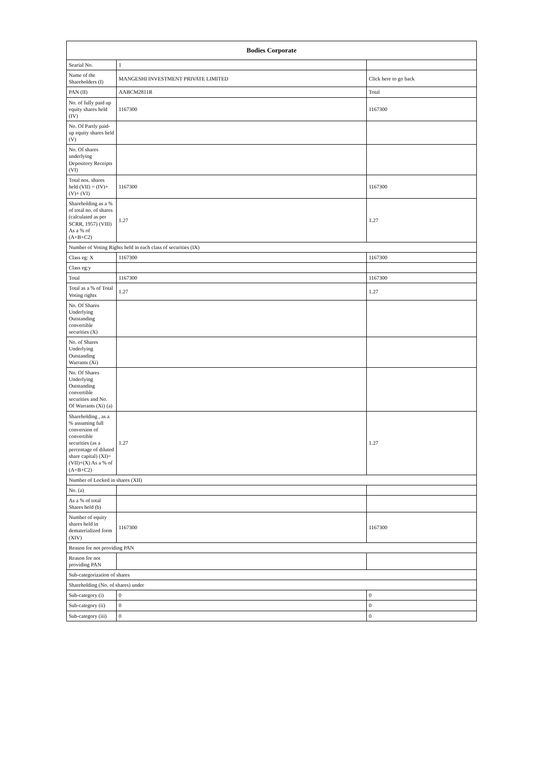| Bodies Corporate | | |
| --- | --- | --- |
| Searial No. | 1 | |
| Name of the Shareholders (I) | MANGESHI INVESTMENT PRIVATE LIMITED | Click here to go back |
| PAN (II) | AABCM2811R | Total |
| No. of fully paid up equity shares held (IV) | 1167300 | 1167300 |
| No. Of Partly paid-up equity shares held (V) | | |
| No. Of shares underlying Depository Receipts (VI) | | |
| Total nos. shares held (VII) = (IV)+(V)+ (VI) | 1167300 | 1167300 |
| Shareholding as a % of total no. of shares (calculated as per SCRR, 1957) (VIII) As a % of (A+B+C2) | 1.27 | 1.27 |
| Number of Voting Rights held in each class of securities (IX) | | |
| Class eg: X | 1167300 | 1167300 |
| Class eg:y | | |
| Total | 1167300 | 1167300 |
| Total as a % of Total Voting rights | 1.27 | 1.27 |
| No. Of Shares Underlying Outstanding convertible securities (X) | | |
| No. of Shares Underlying Outstanding Warrants (Xi) | | |
| No. Of Shares Underlying Outstanding convertible securities and No. Of Warrants (Xi) (a) | | |
| Shareholding , as a % assuming full conversion of convertible securities (as a percentage of diluted share capital) (XI)= (VII)+(X) As a % of (A+B+C2) | 1.27 | 1.27 |
| Number of Locked in shares (XII) | | |
| No. (a) | | |
| As a % of total Shares held (b) | | |
| Number of equity shares held in dematerialized form (XIV) | 1167300 | 1167300 |
| Reason for not providing PAN | | |
| Reason for not providing PAN | | |
| Sub-categorization of shares | | |
| Shareholding (No. of shares) under | | |
| Sub-category (i) | 0 | 0 |
| Sub-category (ii) | 0 | 0 |
| Sub-category (iii) | 0 | 0 |